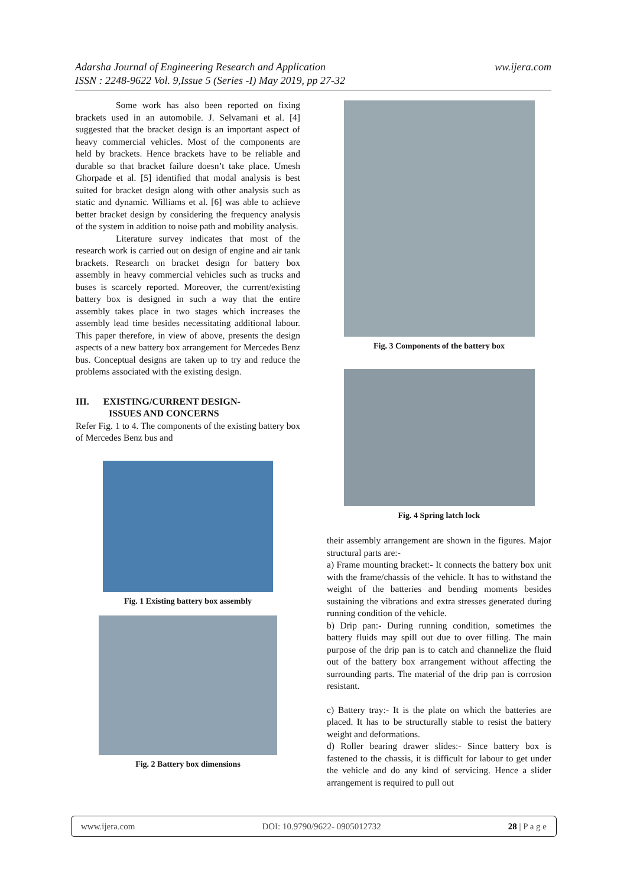ww.ijera.com Adarsha Journal of Engineering Research and Application
ISSN : 2248-9622 Vol. 9,Issue 5 (Series -I) May 2019, pp 27-32
Some work has also been reported on fixing brackets used in an automobile. J. Selvamani et al. [4] suggested that the bracket design is an important aspect of heavy commercial vehicles. Most of the components are held by brackets. Hence brackets have to be reliable and durable so that bracket failure doesn’t take place. Umesh Ghorpade et al. [5] identified that modal analysis is best suited for bracket design along with other analysis such as static and dynamic. Williams et al. [6] was able to achieve better bracket design by considering the frequency analysis of the system in addition to noise path and mobility analysis.
Literature survey indicates that most of the research work is carried out on design of engine and air tank brackets. Research on bracket design for battery box assembly in heavy commercial vehicles such as trucks and buses is scarcely reported. Moreover, the current/existing battery box is designed in such a way that the entire assembly takes place in two stages which increases the assembly lead time besides necessitating additional labour. This paper therefore, in view of above, presents the design aspects of a new battery box arrangement for Mercedes Benz bus. Conceptual designs are taken up to try and reduce the problems associated with the existing design.
III. EXISTING/CURRENT DESIGN-
ISSUES AND CONCERNS
Refer Fig. 1 to 4. The components of the existing battery box of Mercedes Benz bus and
Fig. 1 Existing battery box assembly
Fig. 2 Battery box dimensions
Fig. 3 Components of the battery box
Fig. 4 Spring latch lock
their assembly arrangement are shown in the figures. Major structural parts are:-
a) Frame mounting bracket:- It connects the battery box unit with the frame/chassis of the vehicle. It has to withstand the weight of the batteries and bending moments besides sustaining the vibrations and extra stresses generated during running condition of the vehicle.
b) Drip pan:- During running condition, sometimes the battery fluids may spill out due to over filling. The main purpose of the drip pan is to catch and channelize the fluid out of the battery box arrangement without affecting the surrounding parts. The material of the drip pan is corrosion resistant.
c) Battery tray:- It is the plate on which the batteries are placed. It has to be structurally stable to resist the battery weight and deformations.
d) Roller bearing drawer slides:- Since battery box is fastened to the chassis, it is difficult for labour to get under the vehicle and do any kind of servicing. Hence a slider arrangement is required to pull out
www.ijera.com DOI: 10.9790/9622- 0905012732 28 | P a g e